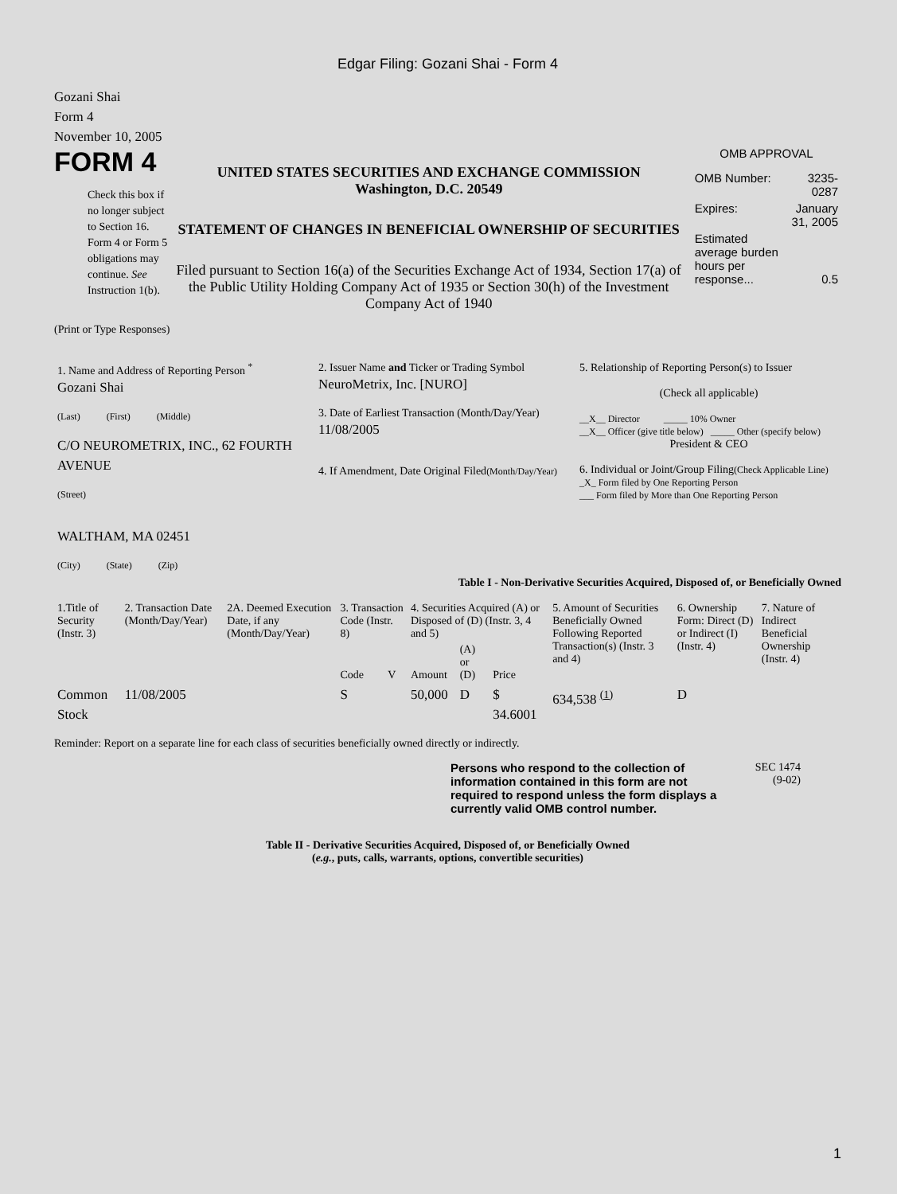Edgar Filing: Gozani Shai - Form 4
Gozani Shai
Form 4
November 10, 2005
FORM 4
Check this box if no longer subject to Section 16. Form 4 or Form 5 obligations may continue. See Instruction 1(b).
UNITED STATES SECURITIES AND EXCHANGE COMMISSION
Washington, D.C. 20549
STATEMENT OF CHANGES IN BENEFICIAL OWNERSHIP OF SECURITIES
Filed pursuant to Section 16(a) of the Securities Exchange Act of 1934, Section 17(a) of the Public Utility Holding Company Act of 1935 or Section 30(h) of the Investment Company Act of 1940
OMB APPROVAL
| OMB Number: | 3235-0287 |
| Expires: | January 31, 2005 |
| Estimated average burden hours per response... | 0.5 |
(Print or Type Responses)
| 1. Name and Address of Reporting Person <sup>*</sup> Gozani Shai (Last) (First) (Middle) C/O NEUROMETRIX, INC., 62 FOURTH AVENUE (Street) WALTHAM, MA 02451 (City) (State) (Zip) | 2. Issuer Name and Ticker or Trading Symbol NeuroMetrix, Inc. [NURO] 3. Date of Earliest Transaction (Month/Day/Year) 11/08/2005 4. If Amendment, Date Original Filed (Month/Day/Year) | 5. Relationship of Reporting Person(s) to Issuer (Check all applicable) __X__ Director _____ 10% Owner __X__ Officer (give title below) _____ Other (specify below) President & CEO 6. Individual or Joint/Group Filing (Check Applicable Line) _X_ Form filed by One Reporting Person ___ Form filed by More than One Reporting Person |
Table I - Non-Derivative Securities Acquired, Disposed of, or Beneficially Owned
| 1.Title of Security (Instr. 3) | 2. Transaction Date (Month/Day/Year) | 2A. Deemed Execution Date, if any (Month/Day/Year) | 3. Transaction Code (Instr. 8) | | 4. Securities Acquired (A) or Disposed of (D) (Instr. 3, 4 and 5) | | | 5. Amount of Securities Beneficially Owned Following Reported Transaction(s) (Instr. 3 and 4) | 6. Ownership Form: Direct (D) or Indirect (I) (Instr. 4) | 7. Nature of Indirect Beneficial Ownership (Instr. 4) |
| --- | --- | --- | --- | --- | --- | --- | --- | --- | --- | --- |
| | | | Code | V | Amount | (A) or (D) | Price | | | |
| Common Stock | 11/08/2005 | | S | | 50,000 | D | $ 34.6001 | 634,538 <sup>(1)</sup> | D | |
Reminder: Report on a separate line for each class of securities beneficially owned directly or indirectly.
Persons who respond to the collection of information contained in this form are not required to respond unless the form displays a currently valid OMB control number.
SEC 1474
(9-02)
Table II - Derivative Securities Acquired, Disposed of, or Beneficially Owned
(e.g., puts, calls, warrants, options, convertible securities)
1